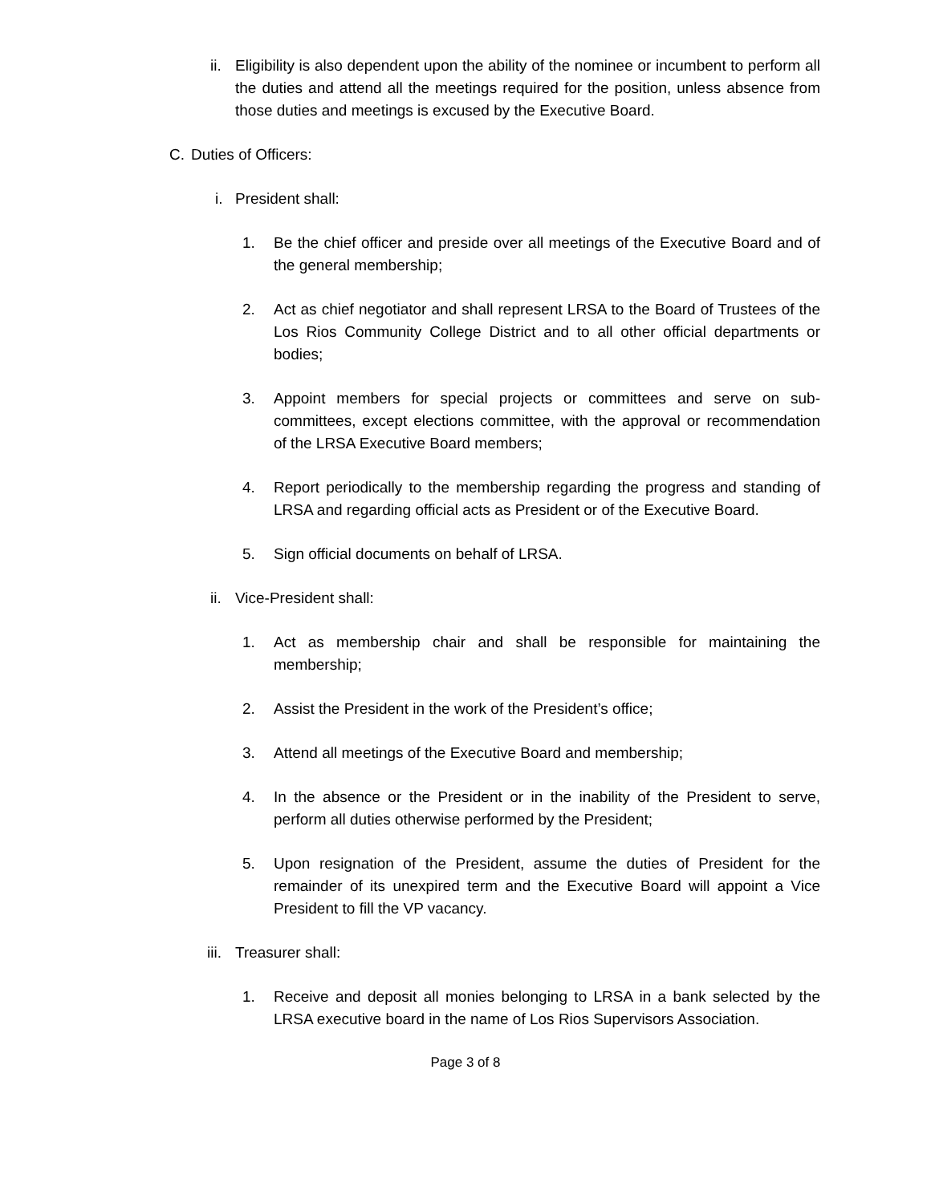ii. Eligibility is also dependent upon the ability of the nominee or incumbent to perform all the duties and attend all the meetings required for the position, unless absence from those duties and meetings is excused by the Executive Board.
C. Duties of Officers:
i. President shall:
1. Be the chief officer and preside over all meetings of the Executive Board and of the general membership;
2. Act as chief negotiator and shall represent LRSA to the Board of Trustees of the Los Rios Community College District and to all other official departments or bodies;
3. Appoint members for special projects or committees and serve on sub-committees, except elections committee, with the approval or recommendation of the LRSA Executive Board members;
4. Report periodically to the membership regarding the progress and standing of LRSA and regarding official acts as President or of the Executive Board.
5. Sign official documents on behalf of LRSA.
ii. Vice-President shall:
1. Act as membership chair and shall be responsible for maintaining the membership;
2. Assist the President in the work of the President’s office;
3. Attend all meetings of the Executive Board and membership;
4. In the absence or the President or in the inability of the President to serve, perform all duties otherwise performed by the President;
5. Upon resignation of the President, assume the duties of President for the remainder of its unexpired term and the Executive Board will appoint a Vice President to fill the VP vacancy.
iii. Treasurer shall:
1. Receive and deposit all monies belonging to LRSA in a bank selected by the LRSA executive board in the name of Los Rios Supervisors Association.
Page 3 of 8